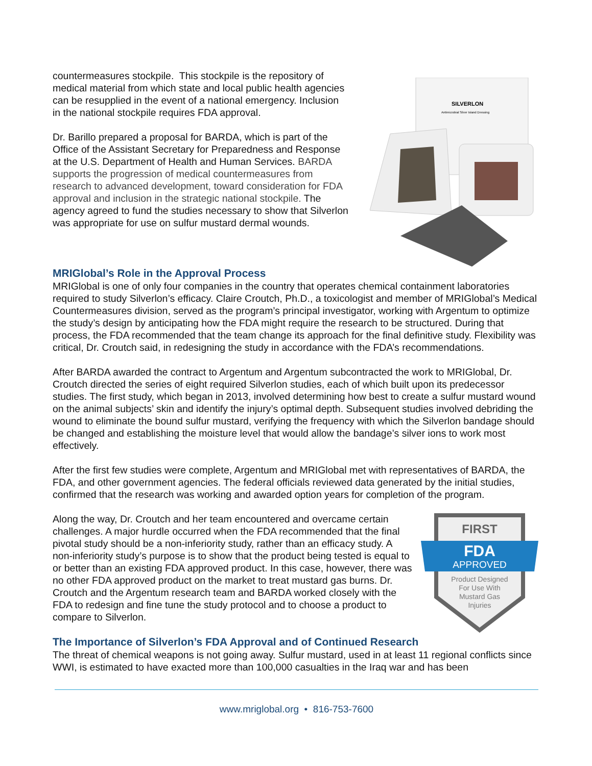countermeasures stockpile. This stockpile is the repository of medical material from which state and local public health agencies can be resupplied in the event of a national emergency. Inclusion in the national stockpile requires FDA approval.
Dr. Barillo prepared a proposal for BARDA, which is part of the Office of the Assistant Secretary for Preparedness and Response at the U.S. Department of Health and Human Services. BARDA supports the progression of medical countermeasures from research to advanced development, toward consideration for FDA approval and inclusion in the strategic national stockpile. The agency agreed to fund the studies necessary to show that Silverlon was appropriate for use on sulfur mustard dermal wounds.
SILVERLON
Antimicrobial Silver Island Dressing
MRIGlobal’s Role in the Approval Process
MRIGlobal is one of only four companies in the country that operates chemical containment laboratories required to study Silverlon’s efficacy. Claire Croutch, Ph.D., a toxicologist and member of MRIGlobal’s Medical Countermeasures division, served as the program’s principal investigator, working with Argentum to optimize the study’s design by anticipating how the FDA might require the research to be structured. During that process, the FDA recommended that the team change its approach for the final definitive study. Flexibility was critical, Dr. Croutch said, in redesigning the study in accordance with the FDA’s recommendations.
After BARDA awarded the contract to Argentum and Argentum subcontracted the work to MRIGlobal, Dr. Croutch directed the series of eight required Silverlon studies, each of which built upon its predecessor studies. The first study, which began in 2013, involved determining how best to create a sulfur mustard wound on the animal subjects’ skin and identify the injury’s optimal depth. Subsequent studies involved debriding the wound to eliminate the bound sulfur mustard, verifying the frequency with which the Silverlon bandage should be changed and establishing the moisture level that would allow the bandage’s silver ions to work most effectively.
After the first few studies were complete, Argentum and MRIGlobal met with representatives of BARDA, the FDA, and other government agencies. The federal officials reviewed data generated by the initial studies, confirmed that the research was working and awarded option years for completion of the program.
Along the way, Dr. Croutch and her team encountered and overcame certain challenges. A major hurdle occurred when the FDA recommended that the final pivotal study should be a non-inferiority study, rather than an efficacy study. A non-inferiority study’s purpose is to show that the product being tested is equal to or better than an existing FDA approved product. In this case, however, there was no other FDA approved product on the market to treat mustard gas burns. Dr. Croutch and the Argentum research team and BARDA worked closely with the FDA to redesign and fine tune the study protocol and to choose a product to compare to Silverlon.
FIRST
FDA
APPROVED
Product Designed
For Use With
Mustard Gas
Injuries
The Importance of Silverlon’s FDA Approval and of Continued Research
The threat of chemical weapons is not going away. Sulfur mustard, used in at least 11 regional conflicts since WWI, is estimated to have exacted more than 100,000 casualties in the Iraq war and has been
www.mriglobal.org • 816-753-7600